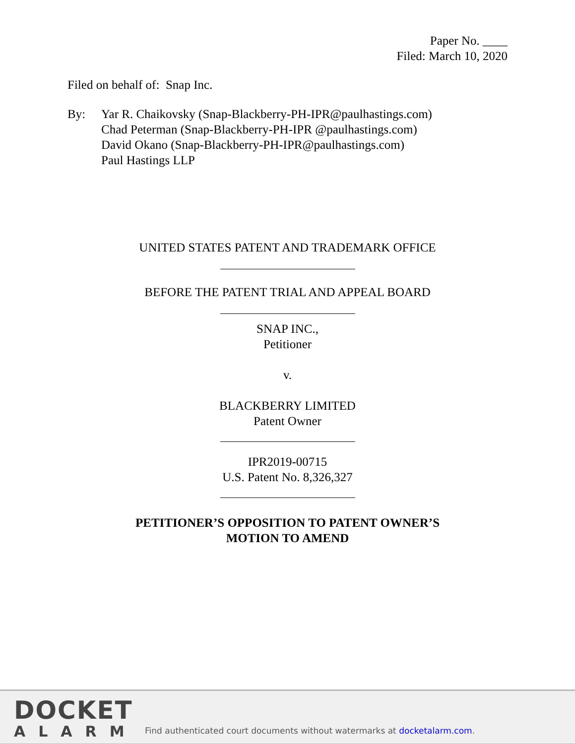Paper No. ____
Filed: March 10, 2020
Filed on behalf of: Snap Inc.
By: Yar R. Chaikovsky (Snap-Blackberry-PH-IPR@paulhastings.com)
Chad Peterman (Snap-Blackberry-PH-IPR @paulhastings.com)
David Okano (Snap-Blackberry-PH-IPR@paulhastings.com)
Paul Hastings LLP
UNITED STATES PATENT AND TRADEMARK OFFICE
BEFORE THE PATENT TRIAL AND APPEAL BOARD
SNAP INC.,
Petitioner
v.
BLACKBERRY LIMITED
Patent Owner
IPR2019-00715
U.S. Patent No. 8,326,327
PETITIONER’S OPPOSITION TO PATENT OWNER’S
MOTION TO AMEND
DOCKET
ALARM
Find authenticated court documents without watermarks at docketalarm.com.